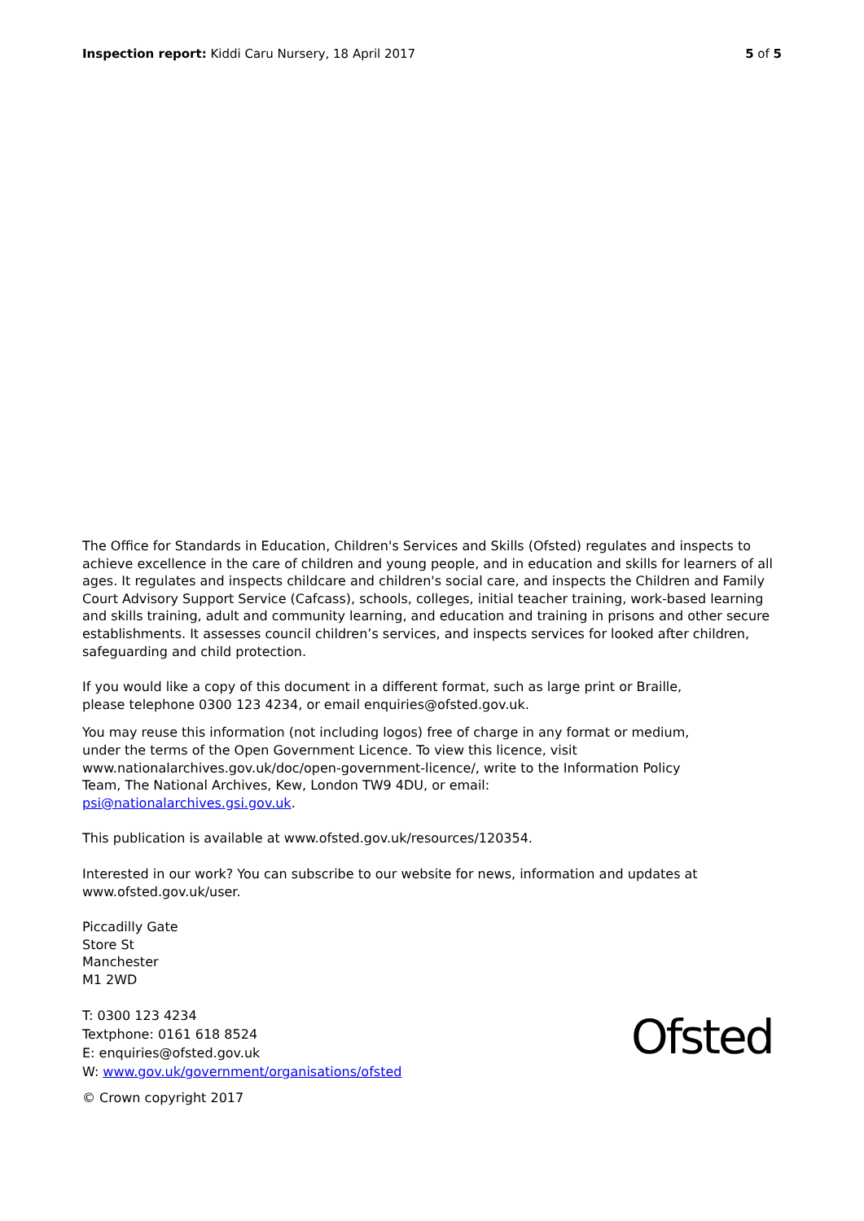Inspection report: Kiddi Caru Nursery, 18 April 2017
5 of 5
The Office for Standards in Education, Children's Services and Skills (Ofsted) regulates and inspects to achieve excellence in the care of children and young people, and in education and skills for learners of all ages. It regulates and inspects childcare and children's social care, and inspects the Children and Family Court Advisory Support Service (Cafcass), schools, colleges, initial teacher training, work-based learning and skills training, adult and community learning, and education and training in prisons and other secure establishments. It assesses council children’s services, and inspects services for looked after children, safeguarding and child protection.
If you would like a copy of this document in a different format, such as large print or Braille,
please telephone 0300 123 4234, or email enquiries@ofsted.gov.uk.
You may reuse this information (not including logos) free of charge in any format or medium,
under the terms of the Open Government Licence. To view this licence, visit
www.nationalarchives.gov.uk/doc/open-government-licence/, write to the Information Policy
Team, The National Archives, Kew, London TW9 4DU, or email:
psi@nationalarchives.gsi.gov.uk.
This publication is available at www.ofsted.gov.uk/resources/120354.
Interested in our work? You can subscribe to our website for news, information and updates at
www.ofsted.gov.uk/user.
Piccadilly Gate
Store St
Manchester
M1 2WD
T: 0300 123 4234
Textphone: 0161 618 8524
E: enquiries@ofsted.gov.uk
W: www.gov.uk/government/organisations/ofsted
© Crown copyright 2017
Ofsted